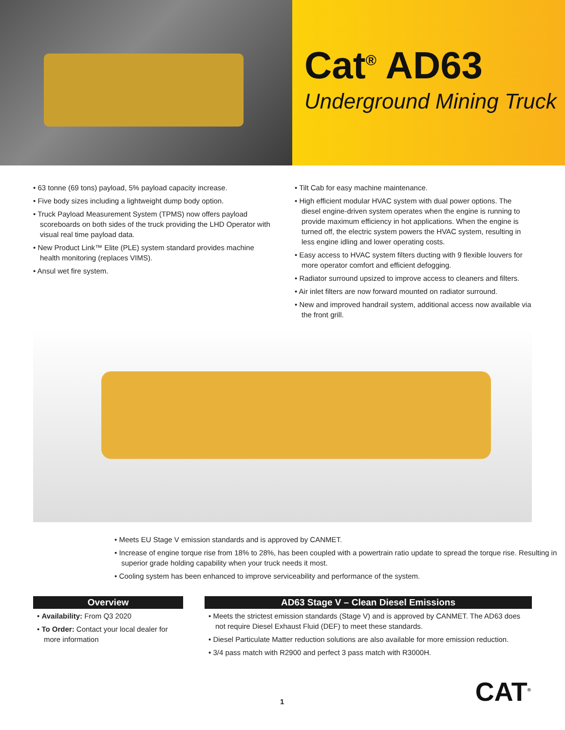Cat<sup>®</sup> AD63
Underground Mining Truck
• 63 tonne (69 tons) payload, 5% payload capacity increase.
• Five body sizes including a lightweight dump body option.
• Truck Payload Measurement System (TPMS) now offers payload scoreboards on both sides of the truck providing the LHD Operator with visual real time payload data.
• New Product Link™ Elite (PLE) system standard provides machine health monitoring (replaces VIMS).
• Ansul wet fire system.
• Tilt Cab for easy machine maintenance.
• High efficient modular HVAC system with dual power options. The diesel engine-driven system operates when the engine is running to provide maximum efficiency in hot applications. When the engine is turned off, the electric system powers the HVAC system, resulting in less engine idling and lower operating costs.
• Easy access to HVAC system filters ducting with 9 flexible louvers for more operator comfort and efficient defogging.
• Radiator surround upsized to improve access to cleaners and filters.
• Air inlet filters are now forward mounted on radiator surround.
• New and improved handrail system, additional access now available via the front grill.
• Meets EU Stage V emission standards and is approved by CANMET.
• Increase of engine torque rise from 18% to 28%, has been coupled with a powertrain ratio update to spread the torque rise. Resulting in superior grade holding capability when your truck needs it most.
• Cooling system has been enhanced to improve serviceability and performance of the system.
Overview
• Availability: From Q3 2020
• To Order: Contact your local dealer for more information
AD63 Stage V – Clean Diesel Emissions
• Meets the strictest emission standards (Stage V) and is approved by CANMET. The AD63 does not require Diesel Exhaust Fluid (DEF) to meet these standards.
• Diesel Particulate Matter reduction solutions are also available for more emission reduction.
• 3/4 pass match with R2900 and perfect 3 pass match with R3000H.
1 CAT<sup>®</sup>